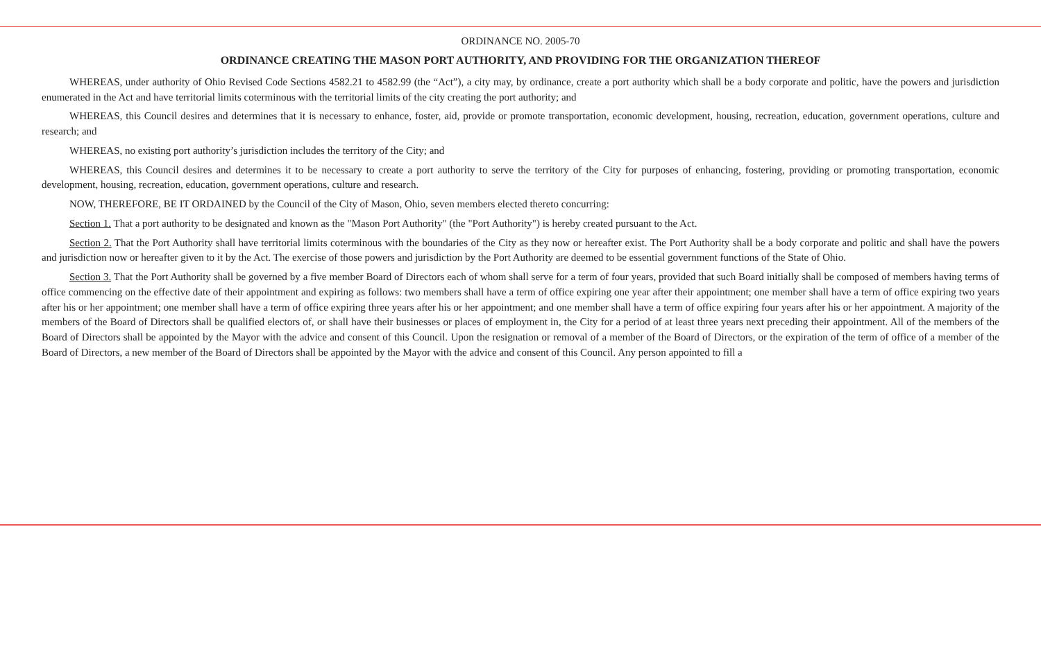ORDINANCE NO. 2005-70
ORDINANCE CREATING THE MASON PORT AUTHORITY, AND PROVIDING FOR THE ORGANIZATION THEREOF
WHEREAS, under authority of Ohio Revised Code Sections 4582.21 to 4582.99 (the “Act”), a city may, by ordinance, create a port authority which shall be a body corporate and politic, have the powers and jurisdiction enumerated in the Act and have territorial limits coterminous with the territorial limits of the city creating the port authority; and
WHEREAS, this Council desires and determines that it is necessary to enhance, foster, aid, provide or promote transportation, economic development, housing, recreation, education, government operations, culture and research; and
WHEREAS, no existing port authority’s jurisdiction includes the territory of the City; and
WHEREAS, this Council desires and determines it to be necessary to create a port authority to serve the territory of the City for purposes of enhancing, fostering, providing or promoting transportation, economic development, housing, recreation, education, government operations, culture and research.
NOW, THEREFORE, BE IT ORDAINED by the Council of the City of Mason, Ohio, seven members elected thereto concurring:
Section 1. That a port authority to be designated and known as the "Mason Port Authority" (the "Port Authority") is hereby created pursuant to the Act.
Section 2. That the Port Authority shall have territorial limits coterminous with the boundaries of the City as they now or hereafter exist. The Port Authority shall be a body corporate and politic and shall have the powers and jurisdiction now or hereafter given to it by the Act. The exercise of those powers and jurisdiction by the Port Authority are deemed to be essential government functions of the State of Ohio.
Section 3. That the Port Authority shall be governed by a five member Board of Directors each of whom shall serve for a term of four years, provided that such Board initially shall be composed of members having terms of office commencing on the effective date of their appointment and expiring as follows: two members shall have a term of office expiring one year after their appointment; one member shall have a term of office expiring two years after his or her appointment; one member shall have a term of office expiring three years after his or her appointment; and one member shall have a term of office expiring four years after his or her appointment. A majority of the members of the Board of Directors shall be qualified electors of, or shall have their businesses or places of employment in, the City for a period of at least three years next preceding their appointment. All of the members of the Board of Directors shall be appointed by the Mayor with the advice and consent of this Council. Upon the resignation or removal of a member of the Board of Directors, or the expiration of the term of office of a member of the Board of Directors, a new member of the Board of Directors shall be appointed by the Mayor with the advice and consent of this Council. Any person appointed to fill a